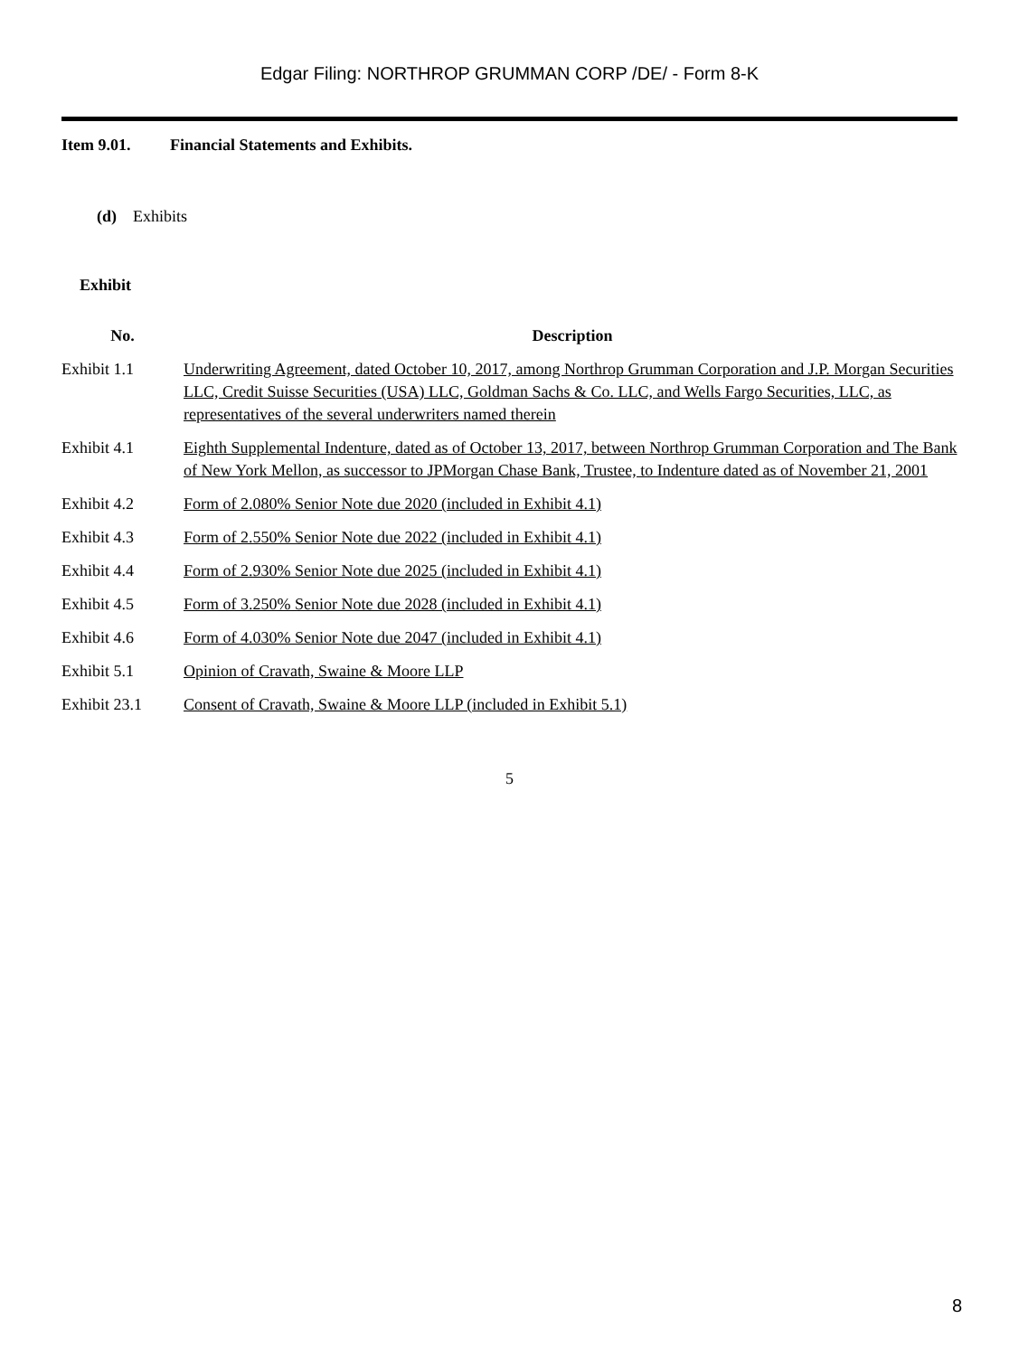Edgar Filing: NORTHROP GRUMMAN CORP /DE/ - Form 8-K
Item 9.01. Financial Statements and Exhibits.
(d) Exhibits
| Exhibit | |
| --- | --- |
| No. | Description |
| Exhibit 1.1 | Underwriting Agreement, dated October 10, 2017, among Northrop Grumman Corporation and J.P. Morgan Securities LLC, Credit Suisse Securities (USA) LLC, Goldman Sachs & Co. LLC, and Wells Fargo Securities, LLC, as representatives of the several underwriters named therein |
| Exhibit 4.1 | Eighth Supplemental Indenture, dated as of October 13, 2017, between Northrop Grumman Corporation and The Bank of New York Mellon, as successor to JPMorgan Chase Bank, Trustee, to Indenture dated as of November 21, 2001 |
| Exhibit 4.2 | Form of 2.080% Senior Note due 2020 (included in Exhibit 4.1) |
| Exhibit 4.3 | Form of 2.550% Senior Note due 2022 (included in Exhibit 4.1) |
| Exhibit 4.4 | Form of 2.930% Senior Note due 2025 (included in Exhibit 4.1) |
| Exhibit 4.5 | Form of 3.250% Senior Note due 2028 (included in Exhibit 4.1) |
| Exhibit 4.6 | Form of 4.030% Senior Note due 2047 (included in Exhibit 4.1) |
| Exhibit 5.1 | Opinion of Cravath, Swaine & Moore LLP |
| Exhibit 23.1 | Consent of Cravath, Swaine & Moore LLP (included in Exhibit 5.1) |
5
8